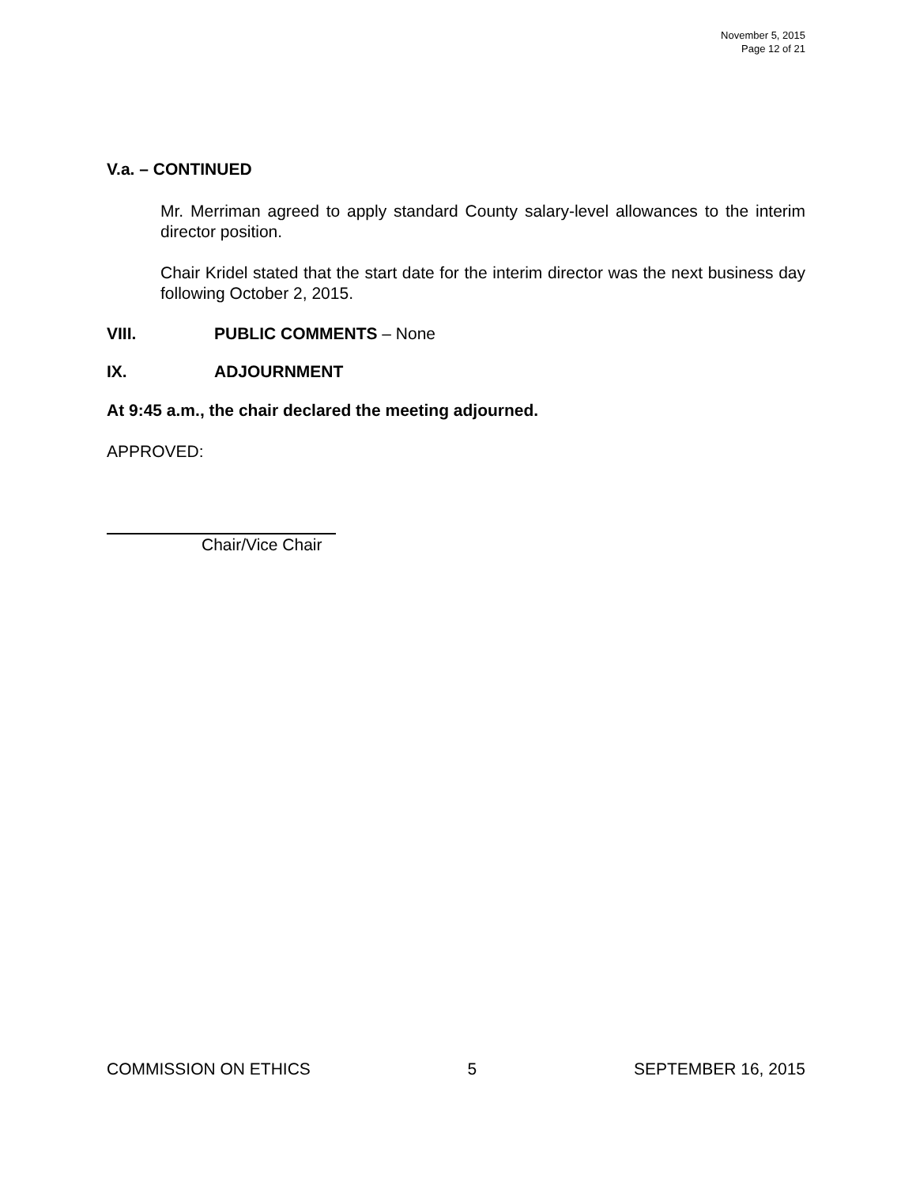November 5, 2015
Page 12 of 21
V.a. – CONTINUED
Mr. Merriman agreed to apply standard County salary-level allowances to the interim director position.
Chair Kridel stated that the start date for the interim director was the next business day following October 2, 2015.
VIII. PUBLIC COMMENTS – None
IX. ADJOURNMENT
At 9:45 a.m., the chair declared the meeting adjourned.
APPROVED:
Chair/Vice Chair
COMMISSION ON ETHICS 5 SEPTEMBER 16, 2015